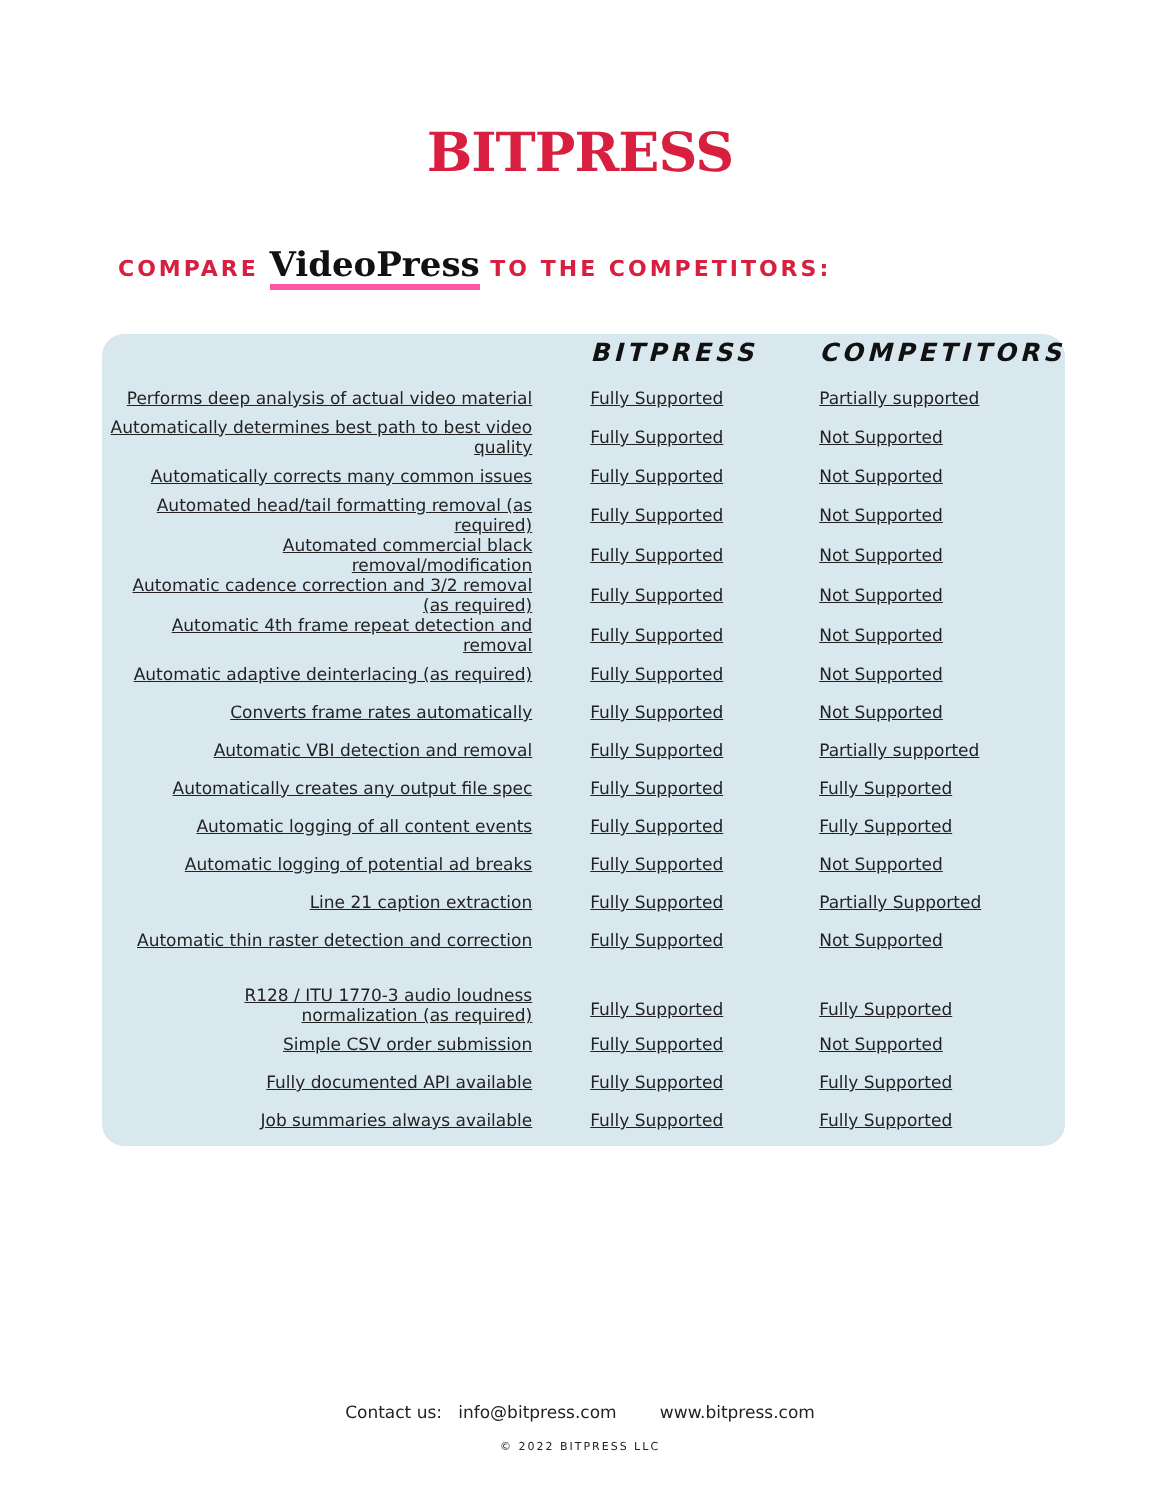BITPRESS
COMPARE VideoPress TO THE COMPETITORS:
| | BITPRESS | COMPETITORS |
| --- | --- | --- |
| Performs deep analysis of actual video material | Fully Supported | Partially supported |
| Automatically determines best path to best video quality | Fully Supported | Not Supported |
| Automatically corrects many common issues | Fully Supported | Not Supported |
| Automated head/tail formatting removal (as required) | Fully Supported | Not Supported |
| Automated commercial black removal/modification | Fully Supported | Not Supported |
| Automatic cadence correction and 3/2 removal (as required) | Fully Supported | Not Supported |
| Automatic 4th frame repeat detection and removal | Fully Supported | Not Supported |
| Automatic adaptive deinterlacing (as required) | Fully Supported | Not Supported |
| Converts frame rates automatically | Fully Supported | Not Supported |
| Automatic VBI detection and removal | Fully Supported | Partially supported |
| Automatically creates any output file spec | Fully Supported | Fully Supported |
| Automatic logging of all content events | Fully Supported | Fully Supported |
| Automatic logging of potential ad breaks | Fully Supported | Not Supported |
| Line 21 caption extraction | Fully Supported | Partially Supported |
| Automatic thin raster detection and correction | Fully Supported | Not Supported |
| R128 / ITU 1770-3 audio loudness normalization (as required) | Fully Supported | Fully Supported |
| Simple CSV order submission | Fully Supported | Not Supported |
| Fully documented API available | Fully Supported | Fully Supported |
| Job summaries always available | Fully Supported | Fully Supported |
Contact us: info@bitpress.com www.bitpress.com
© 2022 BITPRESS LLC